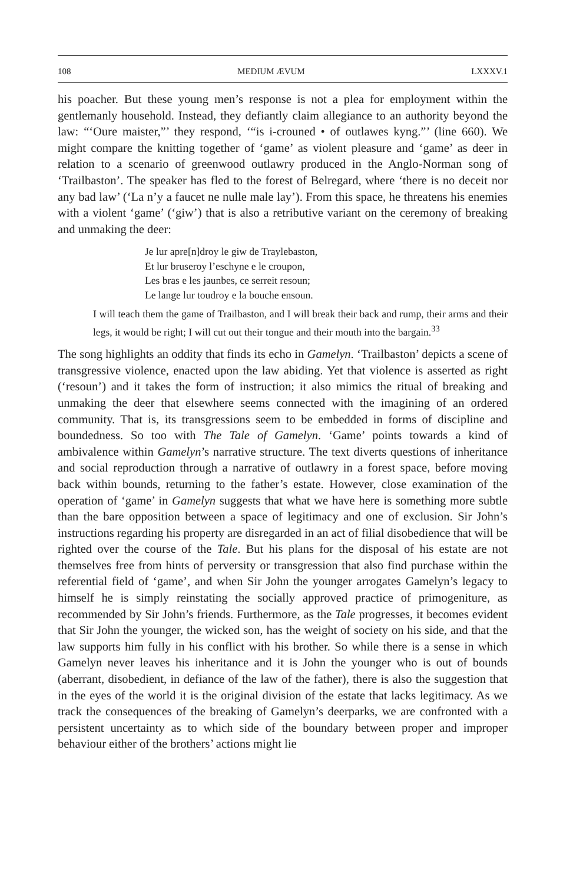108 MEDIUM ÆVUM LXXXV.1
his poacher. But these young men’s response is not a plea for employment within the gentlemanly household. Instead, they defiantly claim allegiance to an authority beyond the law: “‘Oure maister,”’ they respond, ‘“is i-crouned • of outlawes kyng.”’ (line 660). We might compare the knitting together of ‘game’ as violent pleasure and ‘game’ as deer in relation to a scenario of greenwood outlawry produced in the Anglo-Norman song of ‘Trailbaston’. The speaker has fled to the forest of Belregard, where ‘there is no deceit nor any bad law’ (‘La n’y a faucet ne nulle male lay’). From this space, he threatens his enemies with a violent ‘game’ (‘giw’) that is also a retributive variant on the ceremony of breaking and unmaking the deer:
Je lur apre[n]droy le giw de Traylebaston,
Et lur bruseroy l’eschyne e le croupon,
Les bras e les jaunbes, ce serreit resoun;
Le lange lur toudroy e la bouche ensoun.
I will teach them the game of Trailbaston, and I will break their back and rump, their arms and their legs, it would be right; I will cut out their tongue and their mouth into the bargain.<sup>33</sup>
The song highlights an oddity that finds its echo in Gamelyn. ‘Trailbaston’ depicts a scene of transgressive violence, enacted upon the law abiding. Yet that violence is asserted as right (‘resoun’) and it takes the form of instruction; it also mimics the ritual of breaking and unmaking the deer that elsewhere seems connected with the imagining of an ordered community. That is, its transgressions seem to be embedded in forms of discipline and boundedness. So too with The Tale of Gamelyn. ‘Game’ points towards a kind of ambivalence within Gamelyn’s narrative structure. The text diverts questions of inheritance and social reproduction through a narrative of outlawry in a forest space, before moving back within bounds, returning to the father’s estate. However, close examination of the operation of ‘game’ in Gamelyn suggests that what we have here is something more subtle than the bare opposition between a space of legitimacy and one of exclusion. Sir John’s instructions regarding his property are disregarded in an act of filial disobedience that will be righted over the course of the Tale. But his plans for the disposal of his estate are not themselves free from hints of perversity or transgression that also find purchase within the referential field of ‘game’, and when Sir John the younger arrogates Gamelyn’s legacy to himself he is simply reinstating the socially approved practice of primogeniture, as recommended by Sir John’s friends. Furthermore, as the Tale progresses, it becomes evident that Sir John the younger, the wicked son, has the weight of society on his side, and that the law supports him fully in his conflict with his brother. So while there is a sense in which Gamelyn never leaves his inheritance and it is John the younger who is out of bounds (aberrant, disobedient, in defiance of the law of the father), there is also the suggestion that in the eyes of the world it is the original division of the estate that lacks legitimacy. As we track the consequences of the breaking of Gamelyn’s deerparks, we are confronted with a persistent uncertainty as to which side of the boundary between proper and improper behaviour either of the brothers’ actions might lie